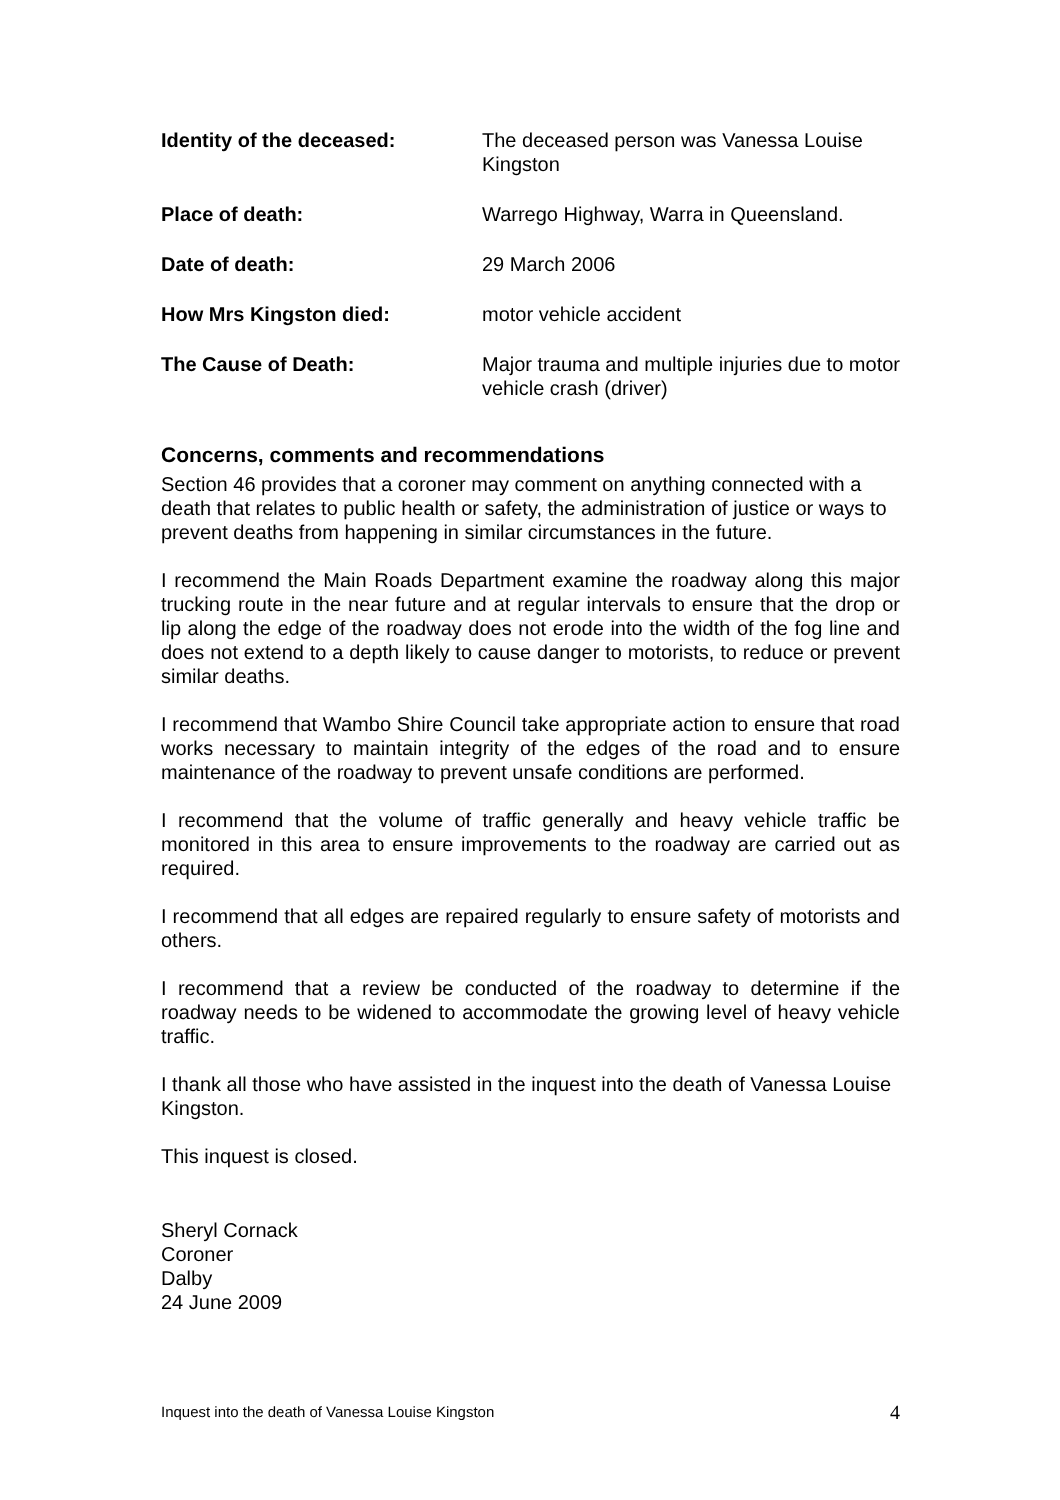Identity of the deceased: The deceased person was Vanessa Louise Kingston
Place of death: Warrego Highway, Warra in Queensland.
Date of death: 29 March 2006
How Mrs Kingston died: motor vehicle accident
The Cause of Death: Major trauma and multiple injuries due to motor vehicle crash (driver)
Concerns, comments and recommendations
Section 46 provides that a coroner may comment on anything connected with a death that relates to public health or safety, the administration of justice or ways to prevent deaths from happening in similar circumstances in the future.
I recommend the Main Roads Department examine the roadway along this major trucking route in the near future and at regular intervals to ensure that the drop or lip along the edge of the roadway does not erode into the width of the fog line and does not extend to a depth likely to cause danger to motorists, to reduce or prevent similar deaths.
I recommend that Wambo Shire Council take appropriate action to ensure that road works necessary to maintain integrity of the edges of the road and to ensure maintenance of the roadway to prevent unsafe conditions are performed.
I recommend that the volume of traffic generally and heavy vehicle traffic be monitored in this area to ensure improvements to the roadway are carried out as required.
I recommend that all edges are repaired regularly to ensure safety of motorists and others.
I recommend that a review be conducted of the roadway to determine if the roadway needs to be widened to accommodate the growing level of heavy vehicle traffic.
I thank all those who have assisted in the inquest into the death of Vanessa Louise Kingston.
This inquest is closed.
Sheryl Cornack
Coroner
Dalby
24 June 2009
Inquest into the death of Vanessa Louise Kingston 4